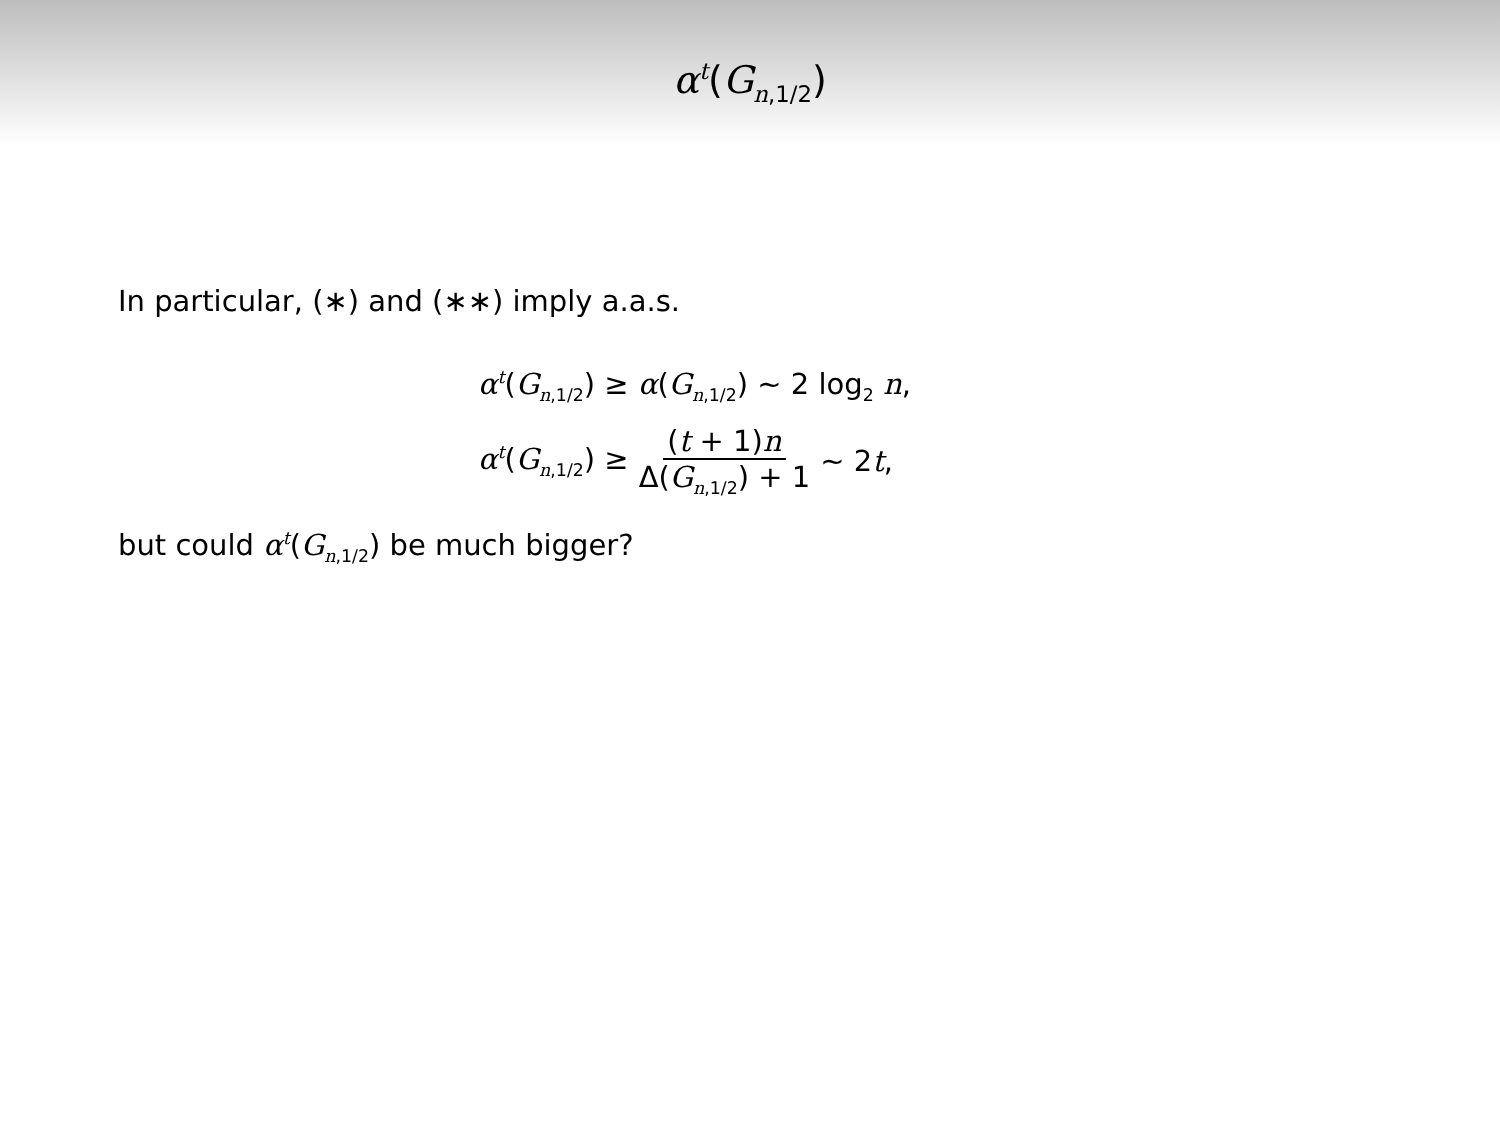α<sup>t</sup>(G<sub>n,1/2</sub>)
In particular, (∗) and (∗∗) imply a.a.s.
α<sup>t</sup>(G<sub>n,1/2</sub>) ≥ α(G<sub>n,1/2</sub>) ∼ 2 log<sub>2</sub> n,
α<sup>t</sup>(G<sub>n,1/2</sub>) ≥ (t + 1)n Δ(G<sub>n,1/2</sub>) + 1 ∼ 2t,
but could α<sup>t</sup>(G<sub>n,1/2</sub>) be much bigger?